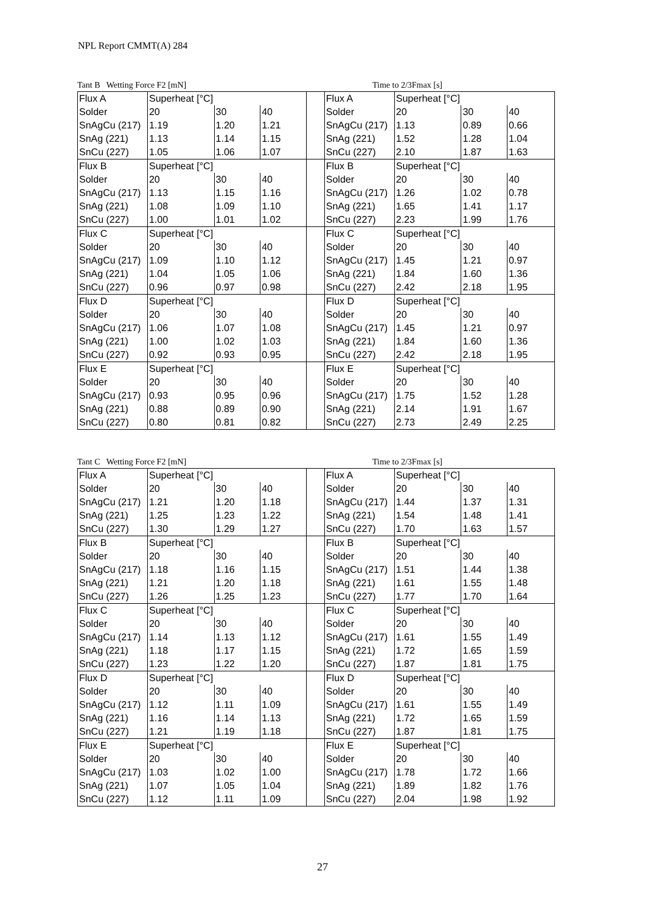NPL Report CMMT(A) 284
Tant B Wetting Force F2 [mN] Time to 2/3Fmax [s]
| Flux A | Superheat [°C] | | | | Flux A | Superheat [°C] | | |
| Solder | 20 | 30 | 40 | | Solder | 20 | 30 | 40 |
| SnAgCu (217) | 1.19 | 1.20 | 1.21 | | SnAgCu (217) | 1.13 | 0.89 | 0.66 |
| SnAg (221) | 1.13 | 1.14 | 1.15 | | SnAg (221) | 1.52 | 1.28 | 1.04 |
| SnCu (227) | 1.05 | 1.06 | 1.07 | | SnCu (227) | 2.10 | 1.87 | 1.63 |
| Flux B | Superheat [°C] | | | | Flux B | Superheat [°C] | | |
| Solder | 20 | 30 | 40 | | Solder | 20 | 30 | 40 |
| SnAgCu (217) | 1.13 | 1.15 | 1.16 | | SnAgCu (217) | 1.26 | 1.02 | 0.78 |
| SnAg (221) | 1.08 | 1.09 | 1.10 | | SnAg (221) | 1.65 | 1.41 | 1.17 |
| SnCu (227) | 1.00 | 1.01 | 1.02 | | SnCu (227) | 2.23 | 1.99 | 1.76 |
| Flux C | Superheat [°C] | | | | Flux C | Superheat [°C] | | |
| Solder | 20 | 30 | 40 | | Solder | 20 | 30 | 40 |
| SnAgCu (217) | 1.09 | 1.10 | 1.12 | | SnAgCu (217) | 1.45 | 1.21 | 0.97 |
| SnAg (221) | 1.04 | 1.05 | 1.06 | | SnAg (221) | 1.84 | 1.60 | 1.36 |
| SnCu (227) | 0.96 | 0.97 | 0.98 | | SnCu (227) | 2.42 | 2.18 | 1.95 |
| Flux D | Superheat [°C] | | | | Flux D | Superheat [°C] | | |
| Solder | 20 | 30 | 40 | | Solder | 20 | 30 | 40 |
| SnAgCu (217) | 1.06 | 1.07 | 1.08 | | SnAgCu (217) | 1.45 | 1.21 | 0.97 |
| SnAg (221) | 1.00 | 1.02 | 1.03 | | SnAg (221) | 1.84 | 1.60 | 1.36 |
| SnCu (227) | 0.92 | 0.93 | 0.95 | | SnCu (227) | 2.42 | 2.18 | 1.95 |
| Flux E | Superheat [°C] | | | | Flux E | Superheat [°C] | | |
| Solder | 20 | 30 | 40 | | Solder | 20 | 30 | 40 |
| SnAgCu (217) | 0.93 | 0.95 | 0.96 | | SnAgCu (217) | 1.75 | 1.52 | 1.28 |
| SnAg (221) | 0.88 | 0.89 | 0.90 | | SnAg (221) | 2.14 | 1.91 | 1.67 |
| SnCu (227) | 0.80 | 0.81 | 0.82 | | SnCu (227) | 2.73 | 2.49 | 2.25 |
Tant C Wetting Force F2 [mN] Time to 2/3Fmax [s]
| Flux A | Superheat [°C] | | | | Flux A | Superheat [°C] | | |
| Solder | 20 | 30 | 40 | | Solder | 20 | 30 | 40 |
| SnAgCu (217) | 1.21 | 1.20 | 1.18 | | SnAgCu (217) | 1.44 | 1.37 | 1.31 |
| SnAg (221) | 1.25 | 1.23 | 1.22 | | SnAg (221) | 1.54 | 1.48 | 1.41 |
| SnCu (227) | 1.30 | 1.29 | 1.27 | | SnCu (227) | 1.70 | 1.63 | 1.57 |
| Flux B | Superheat [°C] | | | | Flux B | Superheat [°C] | | |
| Solder | 20 | 30 | 40 | | Solder | 20 | 30 | 40 |
| SnAgCu (217) | 1.18 | 1.16 | 1.15 | | SnAgCu (217) | 1.51 | 1.44 | 1.38 |
| SnAg (221) | 1.21 | 1.20 | 1.18 | | SnAg (221) | 1.61 | 1.55 | 1.48 |
| SnCu (227) | 1.26 | 1.25 | 1.23 | | SnCu (227) | 1.77 | 1.70 | 1.64 |
| Flux C | Superheat [°C] | | | | Flux C | Superheat [°C] | | |
| Solder | 20 | 30 | 40 | | Solder | 20 | 30 | 40 |
| SnAgCu (217) | 1.14 | 1.13 | 1.12 | | SnAgCu (217) | 1.61 | 1.55 | 1.49 |
| SnAg (221) | 1.18 | 1.17 | 1.15 | | SnAg (221) | 1.72 | 1.65 | 1.59 |
| SnCu (227) | 1.23 | 1.22 | 1.20 | | SnCu (227) | 1.87 | 1.81 | 1.75 |
| Flux D | Superheat [°C] | | | | Flux D | Superheat [°C] | | |
| Solder | 20 | 30 | 40 | | Solder | 20 | 30 | 40 |
| SnAgCu (217) | 1.12 | 1.11 | 1.09 | | SnAgCu (217) | 1.61 | 1.55 | 1.49 |
| SnAg (221) | 1.16 | 1.14 | 1.13 | | SnAg (221) | 1.72 | 1.65 | 1.59 |
| SnCu (227) | 1.21 | 1.19 | 1.18 | | SnCu (227) | 1.87 | 1.81 | 1.75 |
| Flux E | Superheat [°C] | | | | Flux E | Superheat [°C] | | |
| Solder | 20 | 30 | 40 | | Solder | 20 | 30 | 40 |
| SnAgCu (217) | 1.03 | 1.02 | 1.00 | | SnAgCu (217) | 1.78 | 1.72 | 1.66 |
| SnAg (221) | 1.07 | 1.05 | 1.04 | | SnAg (221) | 1.89 | 1.82 | 1.76 |
| SnCu (227) | 1.12 | 1.11 | 1.09 | | SnCu (227) | 2.04 | 1.98 | 1.92 |
27